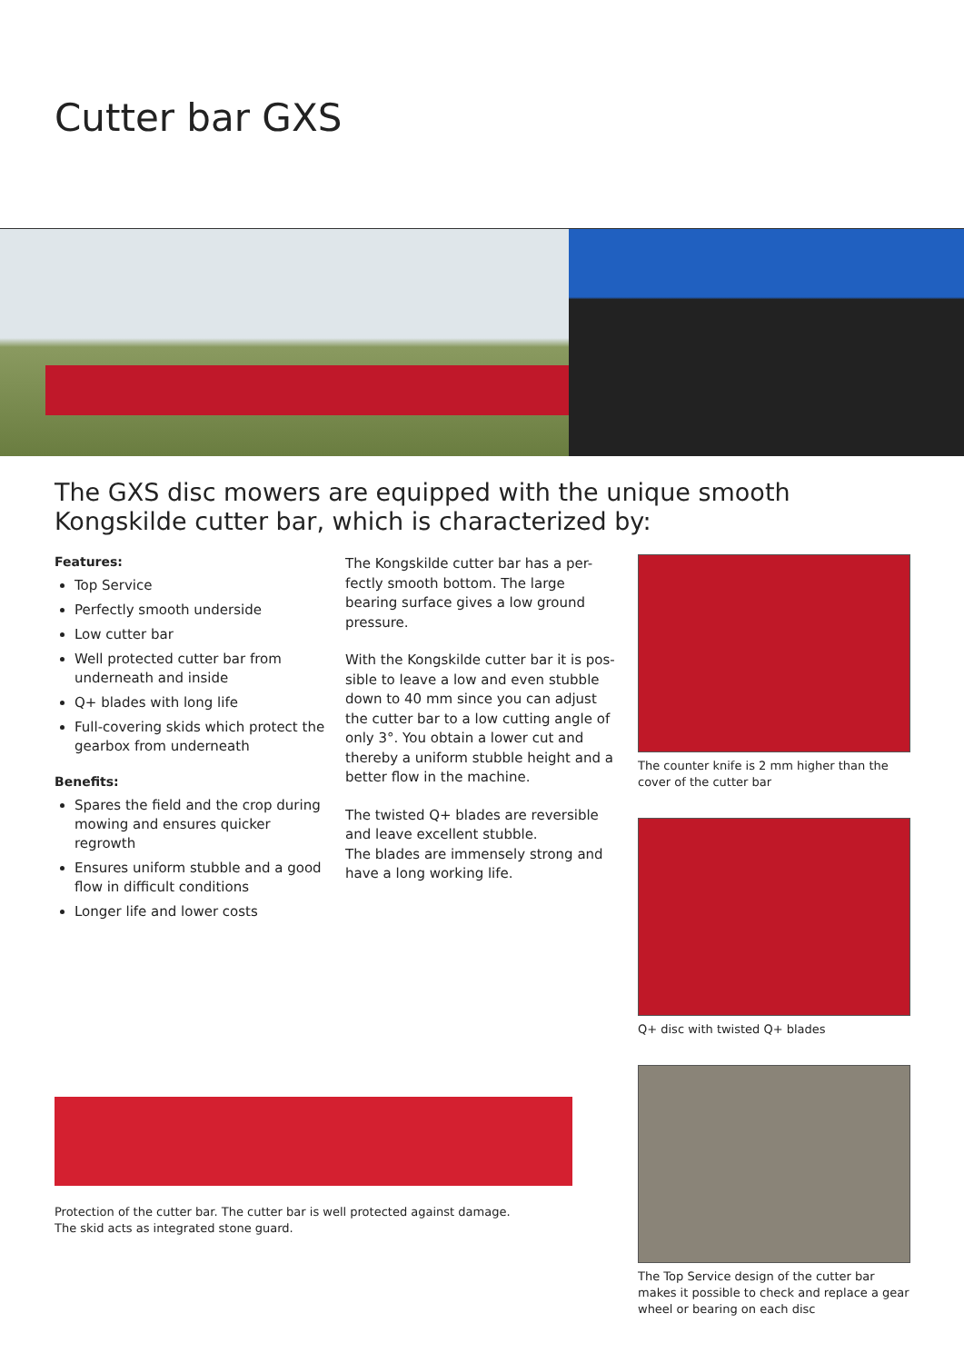Cutter bar GXS
The GXS disc mowers are equipped with the unique smooth Kongskilde cutter bar, which is characterized by:
Features:
Top Service
Perfectly smooth underside
Low cutter bar
Well protected cutter bar from underneath and inside
Q+ blades with long life
Full-covering skids which protect the gearbox from underneath
Benefits:
Spares the field and the crop during mowing and ensures quicker regrowth
Ensures uniform stubble and a good flow in difficult conditions
Longer life and lower costs
The Kongskilde cutter bar has a per-fectly smooth bottom. The large bearing surface gives a low ground pressure.
With the Kongskilde cutter bar it is pos-sible to leave a low and even stubble down to 40 mm since you can adjust the cutter bar to a low cutting angle of only 3°. You obtain a lower cut and thereby a uniform stubble height and a better flow in the machine.
The twisted Q+ blades are reversible and leave excellent stubble.
The blades are immensely strong and have a long working life.
The counter knife is 2 mm higher than the cover of the cutter bar
Q+ disc with twisted Q+ blades
The Top Service design of the cutter bar makes it possible to check and replace a gear wheel or bearing on each disc
Protection of the cutter bar. The cutter bar is well protected against damage.
The skid acts as integrated stone guard.